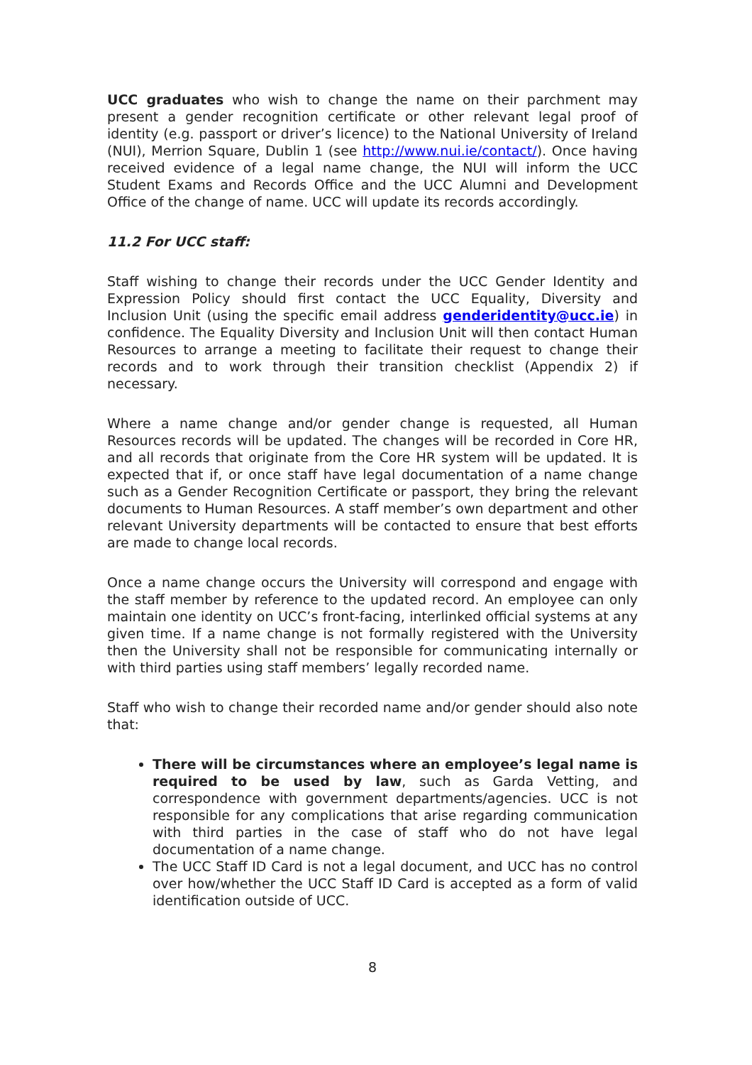UCC graduates who wish to change the name on their parchment may present a gender recognition certificate or other relevant legal proof of identity (e.g. passport or driver’s licence) to the National University of Ireland (NUI), Merrion Square, Dublin 1 (see http://www.nui.ie/contact/). Once having received evidence of a legal name change, the NUI will inform the UCC Student Exams and Records Office and the UCC Alumni and Development Office of the change of name. UCC will update its records accordingly.
11.2 For UCC staff:
Staff wishing to change their records under the UCC Gender Identity and Expression Policy should first contact the UCC Equality, Diversity and Inclusion Unit (using the specific email address genderidentity@ucc.ie) in confidence. The Equality Diversity and Inclusion Unit will then contact Human Resources to arrange a meeting to facilitate their request to change their records and to work through their transition checklist (Appendix 2) if necessary.
Where a name change and/or gender change is requested, all Human Resources records will be updated. The changes will be recorded in Core HR, and all records that originate from the Core HR system will be updated. It is expected that if, or once staff have legal documentation of a name change such as a Gender Recognition Certificate or passport, they bring the relevant documents to Human Resources. A staff member’s own department and other relevant University departments will be contacted to ensure that best efforts are made to change local records.
Once a name change occurs the University will correspond and engage with the staff member by reference to the updated record. An employee can only maintain one identity on UCC’s front-facing, interlinked official systems at any given time. If a name change is not formally registered with the University then the University shall not be responsible for communicating internally or with third parties using staff members’ legally recorded name.
Staff who wish to change their recorded name and/or gender should also note that:
There will be circumstances where an employee’s legal name is required to be used by law, such as Garda Vetting, and correspondence with government departments/agencies. UCC is not responsible for any complications that arise regarding communication with third parties in the case of staff who do not have legal documentation of a name change.
The UCC Staff ID Card is not a legal document, and UCC has no control over how/whether the UCC Staff ID Card is accepted as a form of valid identification outside of UCC.
8